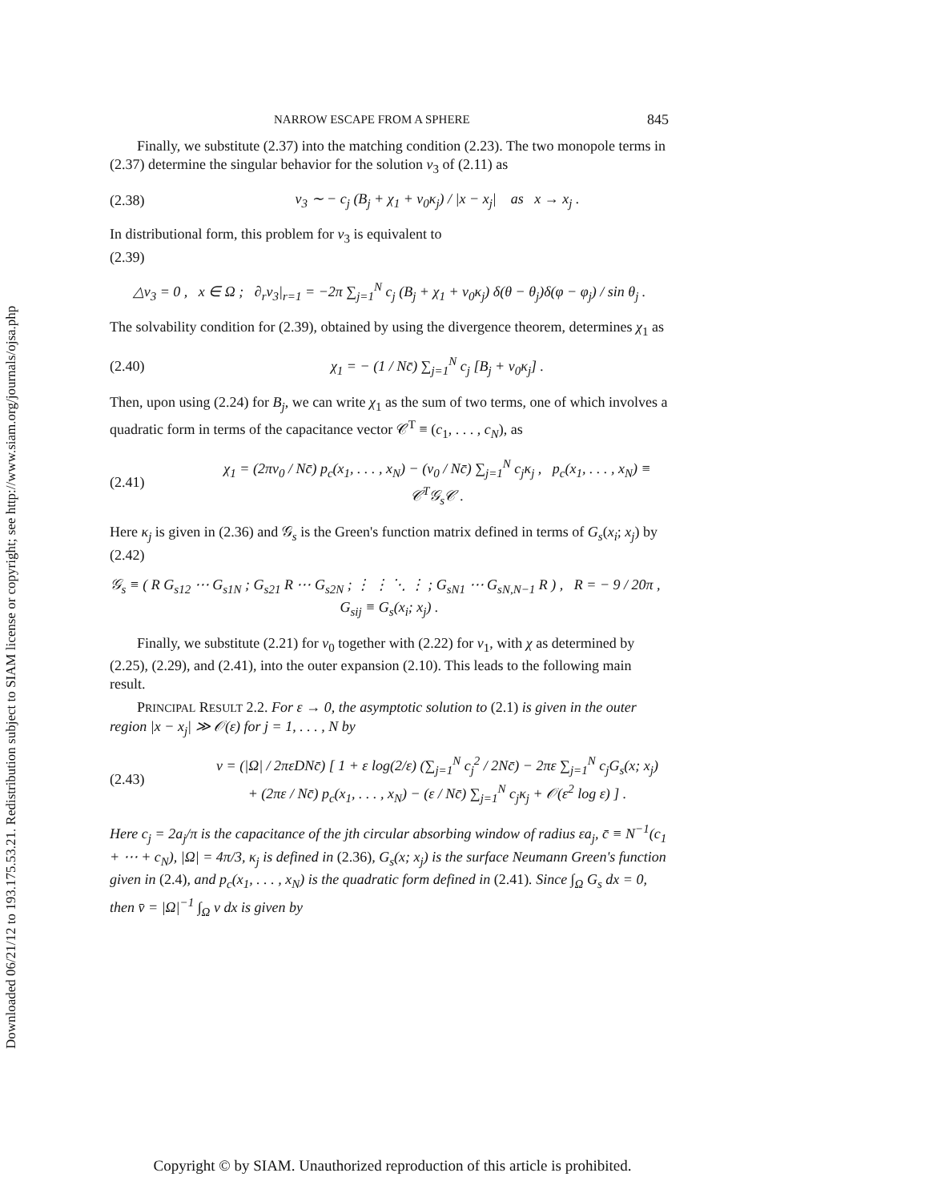Downloaded 06/21/12 to 193.175.53.21. Redistribution subject to SIAM license or copyright; see http://www.siam.org/journals/ojsa.php
NARROW ESCAPE FROM A SPHERE 845
Finally, we substitute (2.37) into the matching condition (2.23). The two monopole terms in (2.37) determine the singular behavior for the solution v<sub>3</sub> of (2.11) as
(2.38) v<sub>3</sub> ∼ − c<sub>j</sub> (B<sub>j</sub> + χ<sub>1</sub> + v<sub>0</sub>κ<sub>j</sub>) / |x − x<sub>j</sub>| as x → x<sub>j</sub> .
In distributional form, this problem for v<sub>3</sub> is equivalent to
(2.39)
△v<sub>3</sub> = 0 , x ∈ Ω ; ∂<sub>r</sub>v<sub>3</sub>|<sub>r=1</sub> = −2π ∑<sub>j=1</sub><sup>N</sup> c<sub>j</sub> (B<sub>j</sub> + χ<sub>1</sub> + v<sub>0</sub>κ<sub>j</sub>) δ(θ − θ<sub>j</sub>)δ(φ − φ<sub>j</sub>) / sin θ<sub>j</sub> .
The solvability condition for (2.39), obtained by using the divergence theorem, determines χ<sub>1</sub> as
(2.40) χ<sub>1</sub> = − (1 / Nc̄) ∑<sub>j=1</sub><sup>N</sup> c<sub>j</sub> [B<sub>j</sub> + v<sub>0</sub>κ<sub>j</sub>] .
Then, upon using (2.24) for B<sub>j</sub>, we can write χ<sub>1</sub> as the sum of two terms, one of which involves a quadratic form in terms of the capacitance vector 𝒞<sup>T</sup> ≡ (c<sub>1</sub>, . . . , c<sub>N</sub>), as
(2.41) χ<sub>1</sub> = (2πv<sub>0</sub> / Nc̄) p<sub>c</sub>(x<sub>1</sub>, . . . , x<sub>N</sub>) − (v<sub>0</sub> / Nc̄) ∑<sub>j=1</sub><sup>N</sup> c<sub>j</sub>κ<sub>j</sub> , p<sub>c</sub>(x<sub>1</sub>, . . . , x<sub>N</sub>) ≡ 𝒞<sup>T</sup>𝒢<sub>s</sub>𝒞 .
Here κ<sub>j</sub> is given in (2.36) and 𝒢<sub>s</sub> is the Green's function matrix defined in terms of G<sub>s</sub>(x<sub>i</sub>; x<sub>j</sub>) by
(2.42)
𝒢<sub>s</sub> ≡ ( R G<sub>s12</sub> ⋯ G<sub>s1N</sub> ; G<sub>s21</sub> R ⋯ G<sub>s2N</sub> ; ⋮ ⋮ ⋱ ⋮ ; G<sub>sN1</sub> ⋯ G<sub>sN,N−1</sub> R ) , R = − 9 / 20π , G<sub>sij</sub> ≡ G<sub>s</sub>(x<sub>i</sub>; x<sub>j</sub>) .
Finally, we substitute (2.21) for v<sub>0</sub> together with (2.22) for v<sub>1</sub>, with χ as determined by (2.25), (2.29), and (2.41), into the outer expansion (2.10). This leads to the following main result.
PRINCIPAL RESULT 2.2. For ε → 0, the asymptotic solution to (2.1) is given in the outer region |x − x<sub>j</sub>| ≫ 𝒪(ε) for j = 1, . . . , N by
(2.43) v = (|Ω| / 2πεDNc̄) [ 1 + ε log(2/ε) (∑<sub>j=1</sub><sup>N</sup> c<sub>j</sub><sup>2</sup> / 2Nc̄) − 2πε ∑<sub>j=1</sub><sup>N</sup> c<sub>j</sub>G<sub>s</sub>(x; x<sub>j</sub>)
+ (2πε / Nc̄) p<sub>c</sub>(x<sub>1</sub>, . . . , x<sub>N</sub>) − (ε / Nc̄) ∑<sub>j=1</sub><sup>N</sup> c<sub>j</sub>κ<sub>j</sub> + 𝒪(ε<sup>2</sup> log ε) ] .
Here c<sub>j</sub> = 2a<sub>j</sub>/π is the capacitance of the jth circular absorbing window of radius εa<sub>j</sub>, c̄ ≡ N<sup>−1</sup>(c<sub>1</sub> + ⋯ + c<sub>N</sub>), |Ω| = 4π/3, κ<sub>j</sub> is defined in (2.36), G<sub>s</sub>(x; x<sub>j</sub>) is the surface Neumann Green's function given in (2.4), and p<sub>c</sub>(x<sub>1</sub>, . . . , x<sub>N</sub>) is the quadratic form defined in (2.41). Since ∫<sub>Ω</sub> G<sub>s</sub> dx = 0, then v̄ = |Ω|<sup>−1</sup> ∫<sub>Ω</sub> v dx is given by
Copyright © by SIAM. Unauthorized reproduction of this article is prohibited.